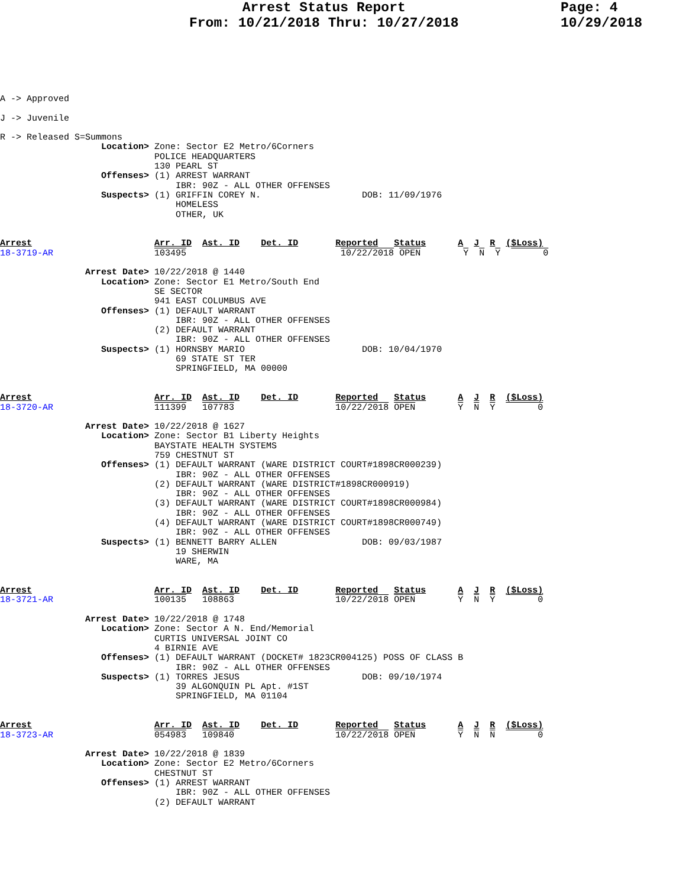Arrest Status Report
From: 10/21/2018 Thru: 10/27/2018
Page: 4
10/29/2018
A -> Approved

J -> Juvenile

R -> Released S=Summons
                   Location> Zone: Sector E2 Metro/6Corners
                             POLICE HEADQUARTERS
                             130 PEARL ST
                   Offenses> (1) ARREST WARRANT
                                 IBR: 90Z - ALL OTHER OFFENSES
                   Suspects> (1) GRIFFIN COREY N.                   DOB: 11/09/1976
                                 HOMELESS
                                 OTHER, UK


Arrest                       Arr. ID  Ast. ID    Det. ID       Reported   Status      A  J  R  ($Loss)
18-3719-AR                   103495                             10/22/2018 OPEN        Y  N  Y        0

                Arrest Date> 10/22/2018 @ 1440
                   Location> Zone: Sector E1 Metro/South End
                             SE SECTOR
                             941 EAST COLUMBUS AVE
                   Offenses> (1) DEFAULT WARRANT
                                 IBR: 90Z - ALL OTHER OFFENSES
                             (2) DEFAULT WARRANT
                                 IBR: 90Z - ALL OTHER OFFENSES
                   Suspects> (1) HORNSBY MARIO                      DOB: 10/04/1970
                                 69 STATE ST TER
                                 SPRINGFIELD, MA 00000


Arrest                       Arr. ID  Ast. ID    Det. ID       Reported   Status      A  J  R  ($Loss)
18-3720-AR                   111399   107783                   10/22/2018 OPEN        Y  N  Y        0

                Arrest Date> 10/22/2018 @ 1627
                   Location> Zone: Sector B1 Liberty Heights
                             BAYSTATE HEALTH SYSTEMS
                             759 CHESTNUT ST
                   Offenses> (1) DEFAULT WARRANT (WARE DISTRICT COURT#1898CR000239)
                                 IBR: 90Z - ALL OTHER OFFENSES
                             (2) DEFAULT WARRANT (WARE DISTRICT#1898CR000919)
                                 IBR: 90Z - ALL OTHER OFFENSES
                             (3) DEFAULT WARRANT (WARE DISTRICT COURT#1898CR000984)
                                 IBR: 90Z - ALL OTHER OFFENSES
                             (4) DEFAULT WARRANT (WARE DISTRICT COURT#1898CR000749)
                                 IBR: 90Z - ALL OTHER OFFENSES
                   Suspects> (1) BENNETT BARRY ALLEN                DOB: 09/03/1987
                                 19 SHERWIN
                                 WARE, MA


Arrest                       Arr. ID  Ast. ID    Det. ID       Reported   Status      A  J  R  ($Loss)
18-3721-AR                   100135   108863                   10/22/2018 OPEN        Y  N  Y        0

                Arrest Date> 10/22/2018 @ 1748
                   Location> Zone: Sector A N. End/Memorial
                             CURTIS UNIVERSAL JOINT CO
                             4 BIRNIE AVE
                   Offenses> (1) DEFAULT WARRANT (DOCKET# 1823CR004125) POSS OF CLASS B
                                 IBR: 90Z - ALL OTHER OFFENSES
                   Suspects> (1) TORRES JESUS                       DOB: 09/10/1974
                                 39 ALGONQUIN PL Apt. #1ST
                                 SPRINGFIELD, MA 01104


Arrest                       Arr. ID  Ast. ID    Det. ID       Reported   Status      A  J  R  ($Loss)
18-3723-AR                   054983   109840                   10/22/2018 OPEN        Y  N  N        0

                Arrest Date> 10/22/2018 @ 1839
                   Location> Zone: Sector E2 Metro/6Corners
                             CHESTNUT ST
                   Offenses> (1) ARREST WARRANT
                                 IBR: 90Z - ALL OTHER OFFENSES
                             (2) DEFAULT WARRANT